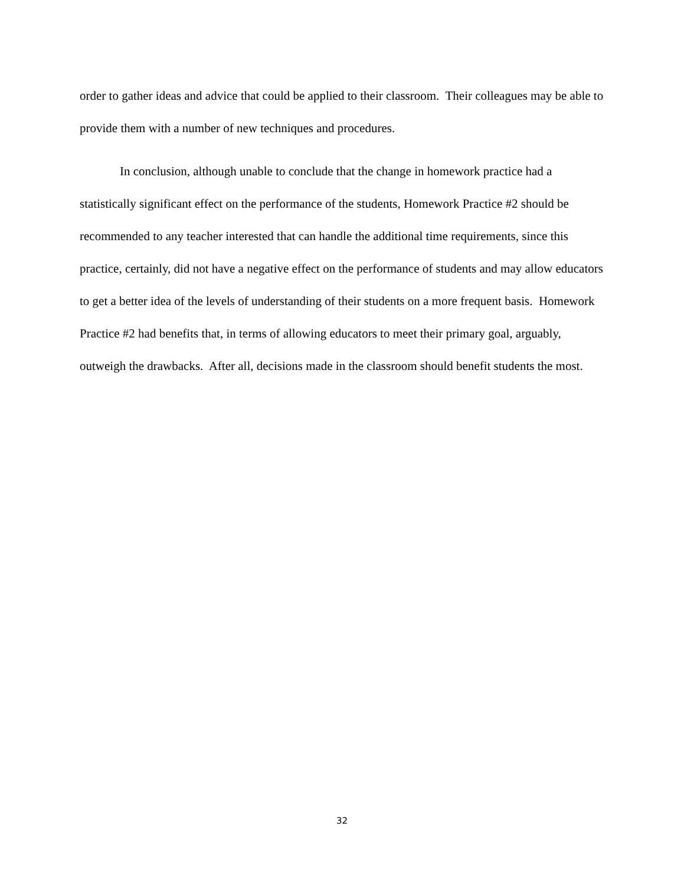order to gather ideas and advice that could be applied to their classroom. Their colleagues may be able to provide them with a number of new techniques and procedures.
In conclusion, although unable to conclude that the change in homework practice had a statistically significant effect on the performance of the students, Homework Practice #2 should be recommended to any teacher interested that can handle the additional time requirements, since this practice, certainly, did not have a negative effect on the performance of students and may allow educators to get a better idea of the levels of understanding of their students on a more frequent basis. Homework Practice #2 had benefits that, in terms of allowing educators to meet their primary goal, arguably, outweigh the drawbacks. After all, decisions made in the classroom should benefit students the most.
32